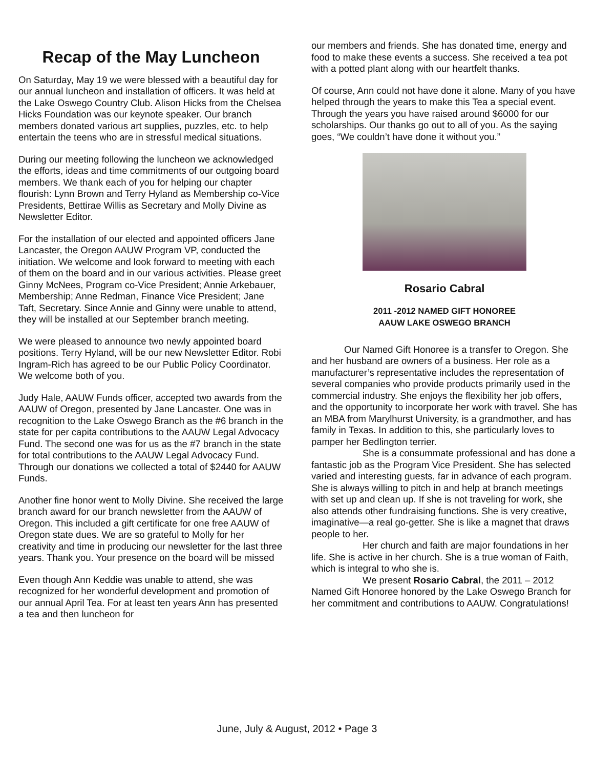Recap of the May Luncheon
On Saturday, May 19 we were blessed with a beautiful day for our annual luncheon and installation of officers. It was held at the Lake Oswego Country Club. Alison Hicks from the Chelsea Hicks Foundation was our keynote speaker. Our branch members donated various art supplies, puzzles, etc. to help entertain the teens who are in stressful medical situations.
During our meeting following the luncheon we acknowledged the efforts, ideas and time commitments of our outgoing board members. We thank each of you for helping our chapter flourish: Lynn Brown and Terry Hyland as Membership co-Vice Presidents, Bettirae Willis as Secretary and Molly Divine as Newsletter Editor.
For the installation of our elected and appointed officers Jane Lancaster, the Oregon AAUW Program VP, conducted the initiation. We welcome and look forward to meeting with each of them on the board and in our various activities. Please greet Ginny McNees, Program co-Vice President; Annie Arkebauer, Membership; Anne Redman, Finance Vice President; Jane Taft, Secretary. Since Annie and Ginny were unable to attend, they will be installed at our September branch meeting.
We were pleased to announce two newly appointed board positions. Terry Hyland, will be our new Newsletter Editor. Robi Ingram-Rich has agreed to be our Public Policy Coordinator. We welcome both of you.
Judy Hale, AAUW Funds officer, accepted two awards from the AAUW of Oregon, presented by Jane Lancaster. One was in recognition to the Lake Oswego Branch as the #6 branch in the state for per capita contributions to the AAUW Legal Advocacy Fund. The second one was for us as the #7 branch in the state for total contributions to the AAUW Legal Advocacy Fund. Through our donations we collected a total of $2440 for AAUW Funds.
Another fine honor went to Molly Divine. She received the large branch award for our branch newsletter from the AAUW of Oregon. This included a gift certificate for one free AAUW of Oregon state dues. We are so grateful to Molly for her creativity and time in producing our newsletter for the last three years. Thank you. Your presence on the board will be missed
Even though Ann Keddie was unable to attend, she was recognized for her wonderful development and promotion of our annual April Tea. For at least ten years Ann has presented a tea and then luncheon for
our members and friends. She has donated time, energy and food to make these events a success. She received a tea pot with a potted plant along with our heartfelt thanks.
Of course, Ann could not have done it alone. Many of you have helped through the years to make this Tea a special event. Through the years you have raised around $6000 for our scholarships. Our thanks go out to all of you. As the saying goes, “We couldn’t have done it without you.”
Rosario Cabral
2011 -2012 NAMED GIFT HONOREE
AAUW LAKE OSWEGO BRANCH
Our Named Gift Honoree is a transfer to Oregon. She and her husband are owners of a business. Her role as a manufacturer’s representative includes the representation of several companies who provide products primarily used in the commercial industry. She enjoys the flexibility her job offers, and the opportunity to incorporate her work with travel. She has an MBA from Marylhurst University, is a grandmother, and has family in Texas. In addition to this, she particularly loves to pamper her Bedlington terrier.
She is a consummate professional and has done a fantastic job as the Program Vice President. She has selected varied and interesting guests, far in advance of each program. She is always willing to pitch in and help at branch meetings with set up and clean up. If she is not traveling for work, she also attends other fundraising functions. She is very creative, imaginative—a real go-getter. She is like a magnet that draws people to her.
Her church and faith are major foundations in her life. She is active in her church. She is a true woman of Faith, which is integral to who she is.
We present Rosario Cabral, the 2011 – 2012 Named Gift Honoree honored by the Lake Oswego Branch for her commitment and contributions to AAUW. Congratulations!
June, July & August, 2012 • Page 3